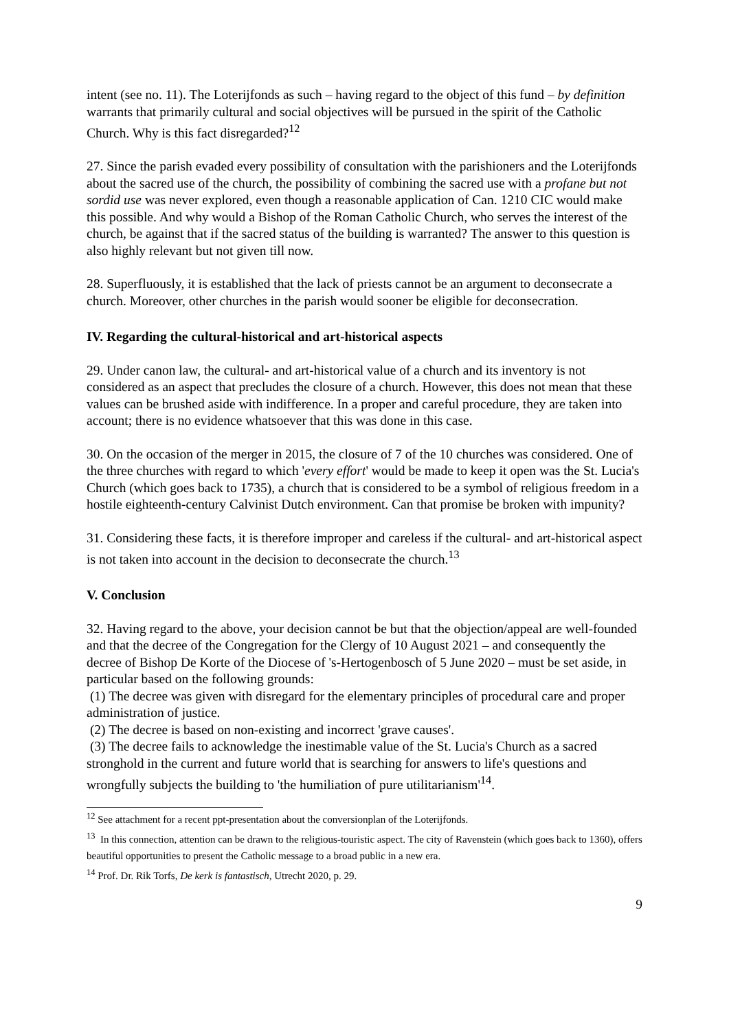intent (see no. 11). The Loterijfonds as such – having regard to the object of this fund – by definition warrants that primarily cultural and social objectives will be pursued in the spirit of the Catholic Church. Why is this fact disregarded?<sup>12</sup>
27. Since the parish evaded every possibility of consultation with the parishioners and the Loterijfonds about the sacred use of the church, the possibility of combining the sacred use with a profane but not sordid use was never explored, even though a reasonable application of Can. 1210 CIC would make this possible. And why would a Bishop of the Roman Catholic Church, who serves the interest of the church, be against that if the sacred status of the building is warranted? The answer to this question is also highly relevant but not given till now.
28. Superfluously, it is established that the lack of priests cannot be an argument to deconsecrate a church. Moreover, other churches in the parish would sooner be eligible for deconsecration.
IV. Regarding the cultural-historical and art-historical aspects
29. Under canon law, the cultural- and art-historical value of a church and its inventory is not considered as an aspect that precludes the closure of a church. However, this does not mean that these values can be brushed aside with indifference. In a proper and careful procedure, they are taken into account; there is no evidence whatsoever that this was done in this case.
30. On the occasion of the merger in 2015, the closure of 7 of the 10 churches was considered. One of the three churches with regard to which 'every effort' would be made to keep it open was the St. Lucia's Church (which goes back to 1735), a church that is considered to be a symbol of religious freedom in a hostile eighteenth-century Calvinist Dutch environment. Can that promise be broken with impunity?
31. Considering these facts, it is therefore improper and careless if the cultural- and art-historical aspect is not taken into account in the decision to deconsecrate the church.<sup>13</sup>
V. Conclusion
32. Having regard to the above, your decision cannot be but that the objection/appeal are well-founded and that the decree of the Congregation for the Clergy of 10 August 2021 – and consequently the decree of Bishop De Korte of the Diocese of 's-Hertogenbosch of 5 June 2020 – must be set aside, in particular based on the following grounds:
(1) The decree was given with disregard for the elementary principles of procedural care and proper administration of justice.
(2) The decree is based on non-existing and incorrect 'grave causes'.
(3) The decree fails to acknowledge the inestimable value of the St. Lucia's Church as a sacred stronghold in the current and future world that is searching for answers to life's questions and wrongfully subjects the building to 'the humiliation of pure utilitarianism'<sup>14</sup>.
<sup>12</sup> See attachment for a recent ppt-presentation about the conversionplan of the Loterijfonds.
<sup>13</sup> In this connection, attention can be drawn to the religious-touristic aspect. The city of Ravenstein (which goes back to 1360), offers beautiful opportunities to present the Catholic message to a broad public in a new era.
<sup>14</sup> Prof. Dr. Rik Torfs, De kerk is fantastisch, Utrecht 2020, p. 29.
9